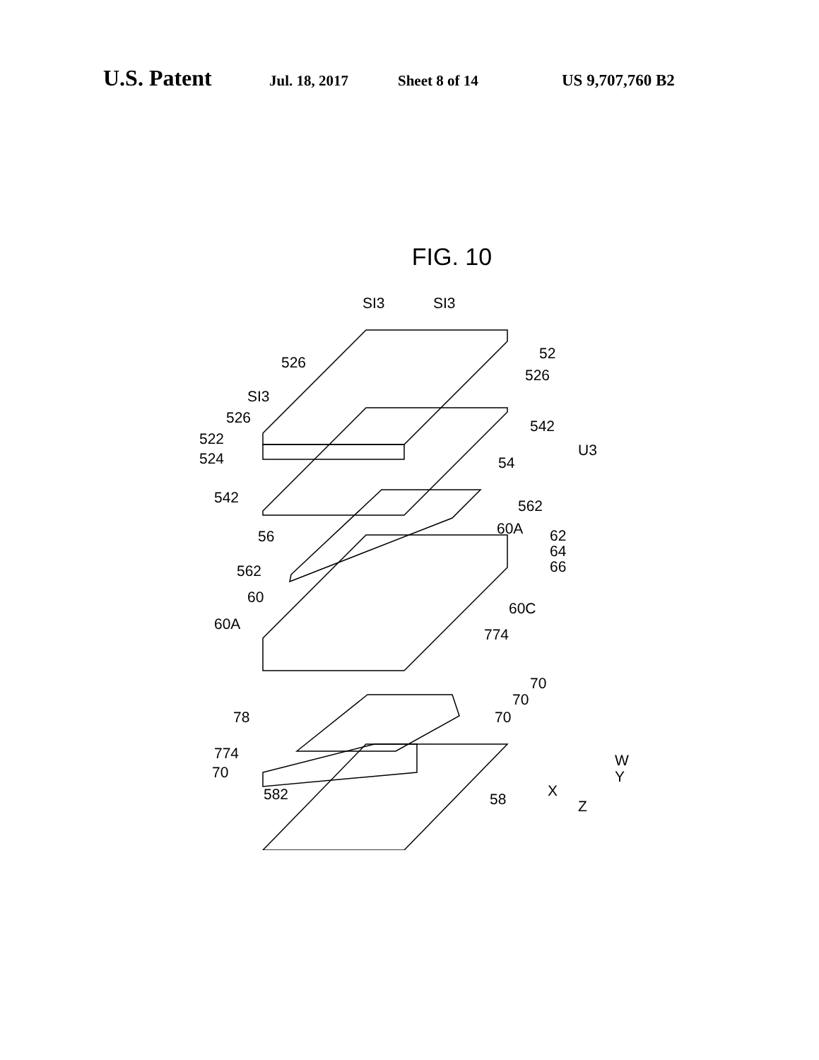U.S. Patent Jul. 18, 2017 Sheet 8 of 14 US 9,707,760 B2
FIG. 10
SI3
SI3
52
526
526
SI3
526
542
522
524
U3
54
542
562
60A
56
62
64
66
562
60
60C
60A
774
70
70
70
78
774
W
Y
70
X
582
58
Z